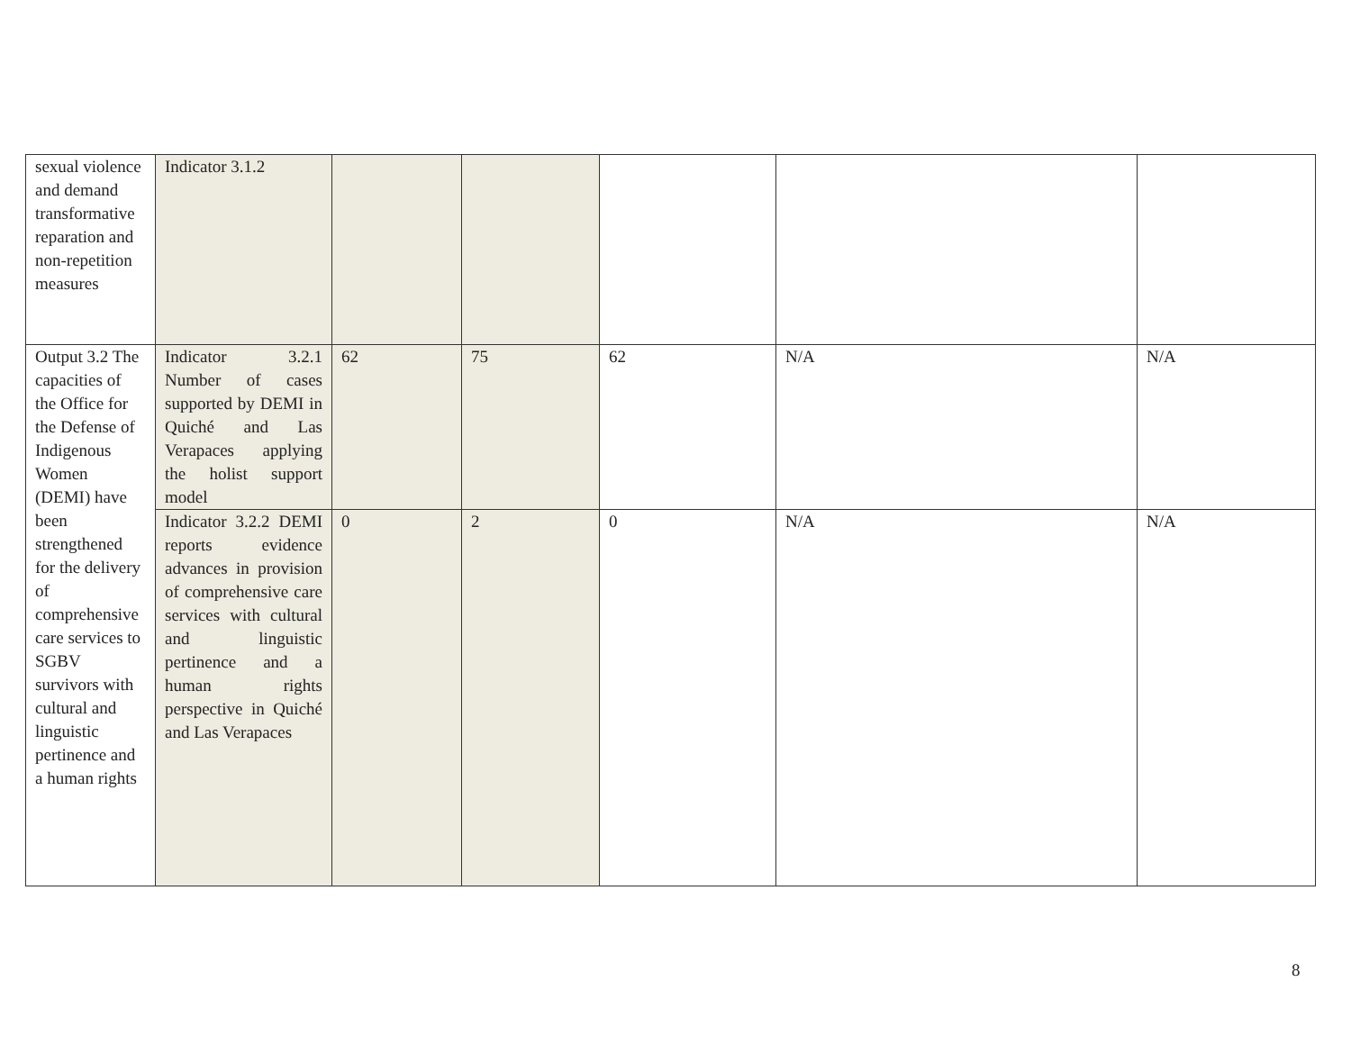| sexual violence and demand transformative reparation and non-repetition measures | Indicator 3.1.2 | | | | | |
| Output 3.2 The capacities of the Office for the Defense of Indigenous Women (DEMI) have been strengthened for the delivery of comprehensive care services to SGBV survivors with cultural and linguistic pertinence and a human rights | Indicator 3.2.1 Number of cases supported by DEMI in Quiché and Las Verapaces applying the holist support model | 62 | 75 | 62 | N/A | N/A |
| | Indicator 3.2.2 DEMI reports evidence advances in provision of comprehensive care services with cultural and linguistic pertinence and a human rights perspective in Quiché and Las Verapaces | 0 | 2 | 0 | N/A | N/A |
8